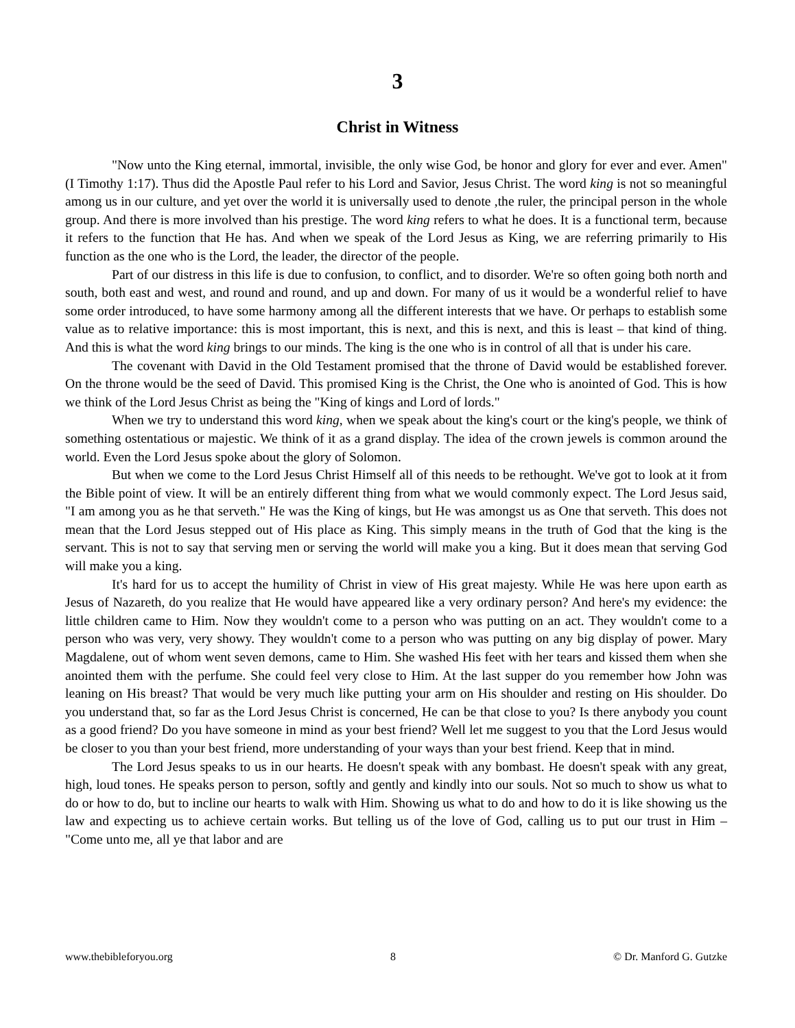3
Christ in Witness
"Now unto the King eternal, immortal, invisible, the only wise God, be honor and glory for ever and ever. Amen" (I Timothy 1:17). Thus did the Apostle Paul refer to his Lord and Savior, Jesus Christ. The word king is not so meaningful among us in our culture, and yet over the world it is universally used to denote ,the ruler, the principal person in the whole group. And there is more involved than his prestige. The word king refers to what he does. It is a functional term, because it refers to the function that He has. And when we speak of the Lord Jesus as King, we are referring primarily to His function as the one who is the Lord, the leader, the director of the people.
Part of our distress in this life is due to confusion, to conflict, and to disorder. We're so often going both north and south, both east and west, and round and round, and up and down. For many of us it would be a wonderful relief to have some order introduced, to have some harmony among all the different interests that we have. Or perhaps to establish some value as to relative importance: this is most important, this is next, and this is next, and this is least – that kind of thing. And this is what the word king brings to our minds. The king is the one who is in control of all that is under his care.
The covenant with David in the Old Testament promised that the throne of David would be established forever. On the throne would be the seed of David. This promised King is the Christ, the One who is anointed of God. This is how we think of the Lord Jesus Christ as being the "King of kings and Lord of lords."
When we try to understand this word king, when we speak about the king's court or the king's people, we think of something ostentatious or majestic. We think of it as a grand display. The idea of the crown jewels is common around the world. Even the Lord Jesus spoke about the glory of Solomon.
But when we come to the Lord Jesus Christ Himself all of this needs to be rethought. We've got to look at it from the Bible point of view. It will be an entirely different thing from what we would commonly expect. The Lord Jesus said, "I am among you as he that serveth." He was the King of kings, but He was amongst us as One that serveth. This does not mean that the Lord Jesus stepped out of His place as King. This simply means in the truth of God that the king is the servant. This is not to say that serving men or serving the world will make you a king. But it does mean that serving God will make you a king.
It's hard for us to accept the humility of Christ in view of His great majesty. While He was here upon earth as Jesus of Nazareth, do you realize that He would have appeared like a very ordinary person? And here's my evidence: the little children came to Him. Now they wouldn't come to a person who was putting on an act. They wouldn't come to a person who was very, very showy. They wouldn't come to a person who was putting on any big display of power. Mary Magdalene, out of whom went seven demons, came to Him. She washed His feet with her tears and kissed them when she anointed them with the perfume. She could feel very close to Him. At the last supper do you remember how John was leaning on His breast? That would be very much like putting your arm on His shoulder and resting on His shoulder. Do you understand that, so far as the Lord Jesus Christ is concerned, He can be that close to you? Is there anybody you count as a good friend? Do you have someone in mind as your best friend? Well let me suggest to you that the Lord Jesus would be closer to you than your best friend, more understanding of your ways than your best friend. Keep that in mind.
The Lord Jesus speaks to us in our hearts. He doesn't speak with any bombast. He doesn't speak with any great, high, loud tones. He speaks person to person, softly and gently and kindly into our souls. Not so much to show us what to do or how to do, but to incline our hearts to walk with Him. Showing us what to do and how to do it is like showing us the law and expecting us to achieve certain works. But telling us of the love of God, calling us to put our trust in Him – "Come unto me, all ye that labor and are
www.thebibleforyou.org 8 © Dr. Manford G. Gutzke